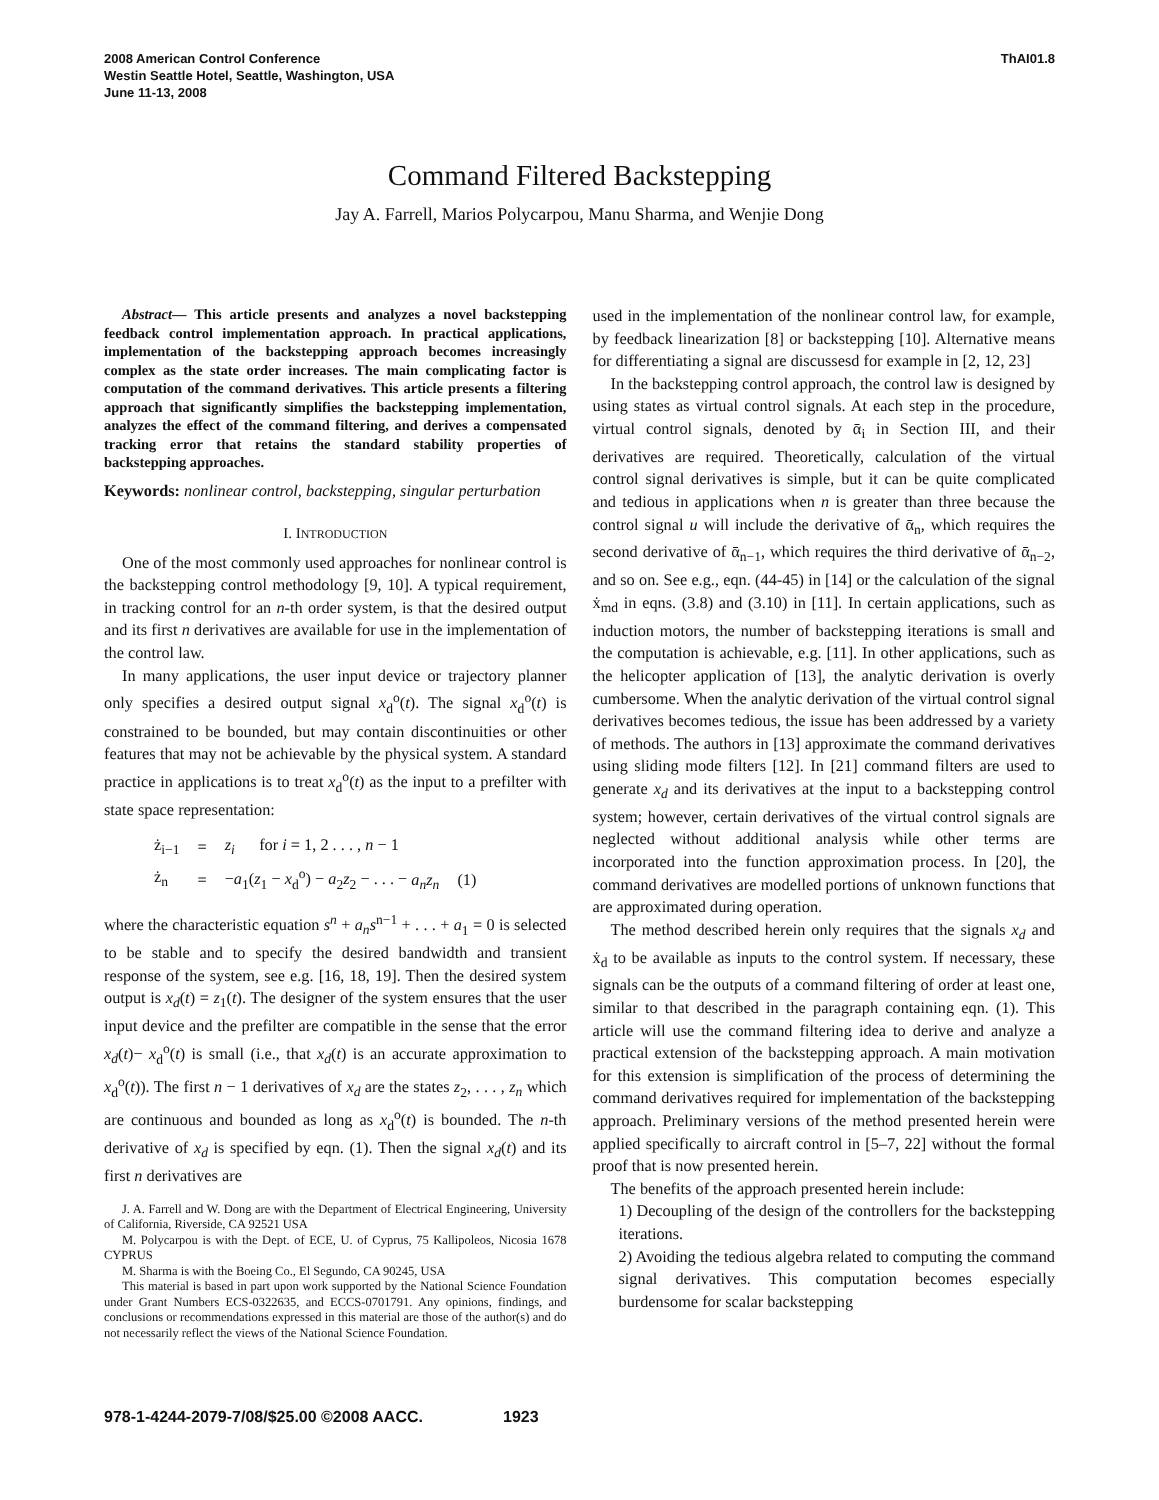2008 American Control Conference
Westin Seattle Hotel, Seattle, Washington, USA
June 11-13, 2008
ThAI01.8
Command Filtered Backstepping
Jay A. Farrell, Marios Polycarpou, Manu Sharma, and Wenjie Dong
Abstract— This article presents and analyzes a novel backstepping feedback control implementation approach. In practical applications, implementation of the backstepping approach becomes increasingly complex as the state order increases. The main complicating factor is computation of the command derivatives. This article presents a filtering approach that significantly simplifies the backstepping implementation, analyzes the effect of the command filtering, and derives a compensated tracking error that retains the standard stability properties of backstepping approaches.
Keywords: nonlinear control, backstepping, singular perturbation
I. INTRODUCTION
One of the most commonly used approaches for nonlinear control is the backstepping control methodology [9, 10]. A typical requirement, in tracking control for an n-th order system, is that the desired output and its first n derivatives are available for use in the implementation of the control law.
In many applications, the user input device or trajectory planner only specifies a desired output signal x<sub>d</sub><sup>o</sup>(t). The signal x<sub>d</sub><sup>o</sup>(t) is constrained to be bounded, but may contain discontinuities or other features that may not be achievable by the physical system. A standard practice in applications is to treat x<sub>d</sub><sup>o</sup>(t) as the input to a prefilter with state space representation:
| ż<sub>i−1</sub> | = | z<sub>i</sub> for i = 1, 2 . . . , n − 1 | |
| ż<sub>n</sub> | = | − a<sub>1</sub>( z<sub>1</sub> − x<sub>d</sub><sup>o</sup>) − a<sub>2</sub> z<sub>2</sub> − . . . − a<sub>n</sub>z<sub>n</sub> | (1) |
where the characteristic equation s<sup>n</sup> + a<sub>n</sub>s<sup>n−1</sup> + . . . + a<sub>1</sub> = 0 is selected to be stable and to specify the desired bandwidth and transient response of the system, see e.g. [16, 18, 19]. Then the desired system output is x<sub>d</sub>(t) = z<sub>1</sub>(t). The designer of the system ensures that the user input device and the prefilter are compatible in the sense that the error x<sub>d</sub>(t)− x<sub>d</sub><sup>o</sup>(t) is small (i.e., that x<sub>d</sub>(t) is an accurate approximation to x<sub>d</sub><sup>o</sup>(t)). The first n − 1 derivatives of x<sub>d</sub> are the states z<sub>2</sub>, . . . , z<sub>n</sub> which are continuous and bounded as long as x<sub>d</sub><sup>o</sup>(t) is bounded. The n-th derivative of x<sub>d</sub> is specified by eqn. (1). Then the signal x<sub>d</sub>(t) and its first n derivatives are
J. A. Farrell and W. Dong are with the Department of Electrical Engineering, University of California, Riverside, CA 92521 USA
M. Polycarpou is with the Dept. of ECE, U. of Cyprus, 75 Kallipoleos, Nicosia 1678 CYPRUS
M. Sharma is with the Boeing Co., El Segundo, CA 90245, USA
This material is based in part upon work supported by the National Science Foundation under Grant Numbers ECS-0322635, and ECCS-0701791. Any opinions, findings, and conclusions or recommendations expressed in this material are those of the author(s) and do not necessarily reflect the views of the National Science Foundation.
used in the implementation of the nonlinear control law, for example, by feedback linearization [8] or backstepping [10]. Alternative means for differentiating a signal are discussesd for example in [2, 12, 23]
In the backstepping control approach, the control law is designed by using states as virtual control signals. At each step in the procedure, virtual control signals, denoted by ᾱ<sub>i</sub> in Section III, and their derivatives are required. Theoretically, calculation of the virtual control signal derivatives is simple, but it can be quite complicated and tedious in applications when n is greater than three because the control signal u will include the derivative of ᾱ<sub>n</sub>, which requires the second derivative of ᾱ<sub>n−1</sub>, which requires the third derivative of ᾱ<sub>n−2</sub>, and so on. See e.g., eqn. (44-45) in [14] or the calculation of the signal ẋ<sub>md</sub> in eqns. (3.8) and (3.10) in [11]. In certain applications, such as induction motors, the number of backstepping iterations is small and the computation is achievable, e.g. [11]. In other applications, such as the helicopter application of [13], the analytic derivation is overly cumbersome. When the analytic derivation of the virtual control signal derivatives becomes tedious, the issue has been addressed by a variety of methods. The authors in [13] approximate the command derivatives using sliding mode filters [12]. In [21] command filters are used to generate x<sub>d</sub> and its derivatives at the input to a backstepping control system; however, certain derivatives of the virtual control signals are neglected without additional analysis while other terms are incorporated into the function approximation process. In [20], the command derivatives are modelled portions of unknown functions that are approximated during operation.
The method described herein only requires that the signals x<sub>d</sub> and ẋ<sub>d</sub> to be available as inputs to the control system. If necessary, these signals can be the outputs of a command filtering of order at least one, similar to that described in the paragraph containing eqn. (1). This article will use the command filtering idea to derive and analyze a practical extension of the backstepping approach. A main motivation for this extension is simplification of the process of determining the command derivatives required for implementation of the backstepping approach. Preliminary versions of the method presented herein were applied specifically to aircraft control in [5–7, 22] without the formal proof that is now presented herein.
The benefits of the approach presented herein include:
1) Decoupling of the design of the controllers for the backstepping iterations.
2) Avoiding the tedious algebra related to computing the command signal derivatives. This computation becomes especially burdensome for scalar backstepping
978-1-4244-2079-7/08/$25.00 ©2008 AACC. 1923